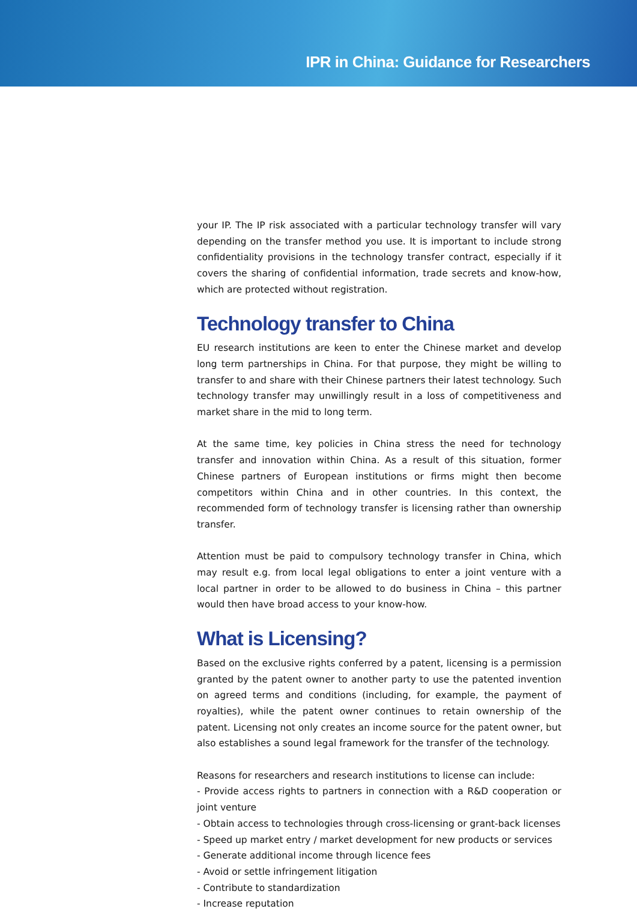IPR in China: Guidance for Researchers
your IP. The IP risk associated with a particular technology transfer will vary depending on the transfer method you use. It is important to include strong confidentiality provisions in the technology transfer contract, especially if it covers the sharing of confidential information, trade secrets and know-how, which are protected without registration.
Technology transfer to China
EU research institutions are keen to enter the Chinese market and develop long term partnerships in China. For that purpose, they might be willing to transfer to and share with their Chinese partners their latest technology. Such technology transfer may unwillingly result in a loss of competitiveness and market share in the mid to long term.
At the same time, key policies in China stress the need for technology transfer and innovation within China. As a result of this situation, former Chinese partners of European institutions or firms might then become competitors within China and in other countries. In this context, the recommended form of technology transfer is licensing rather than ownership transfer.
Attention must be paid to compulsory technology transfer in China, which may result e.g. from local legal obligations to enter a joint venture with a local partner in order to be allowed to do business in China – this partner would then have broad access to your know-how.
What is Licensing?
Based on the exclusive rights conferred by a patent, licensing is a permission granted by the patent owner to another party to use the patented invention on agreed terms and conditions (including, for example, the payment of royalties), while the patent owner continues to retain ownership of the patent. Licensing not only creates an income source for the patent owner, but also establishes a sound legal framework for the transfer of the technology.
Reasons for researchers and research institutions to license can include:
- Provide access rights to partners in connection with a R&D cooperation or joint venture
- Obtain access to technologies through cross-licensing or grant-back licenses
- Speed up market entry / market development for new products or services
- Generate additional income through licence fees
- Avoid or settle infringement litigation
- Contribute to standardization
- Increase reputation